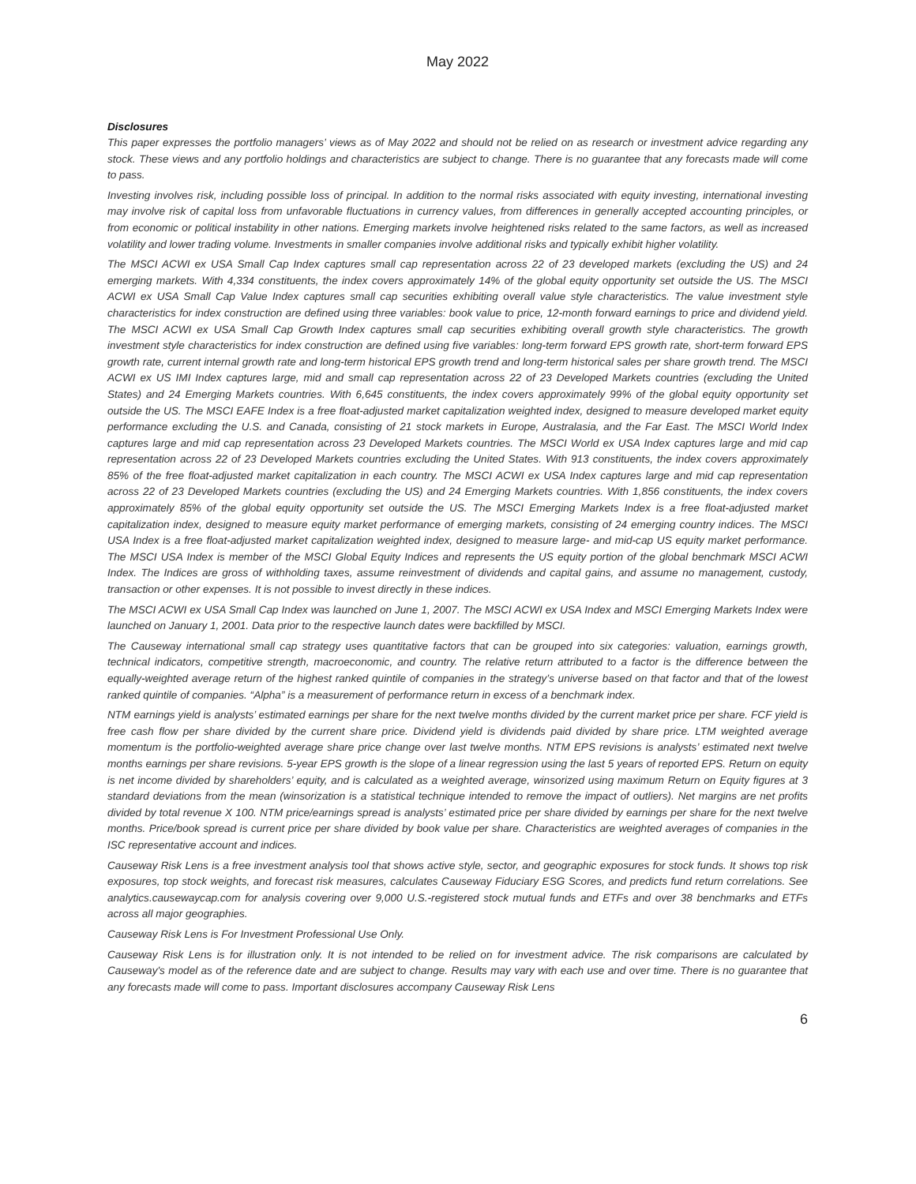May 2022
Disclosures
This paper expresses the portfolio managers’ views as of May 2022 and should not be relied on as research or investment advice regarding any stock. These views and any portfolio holdings and characteristics are subject to change. There is no guarantee that any forecasts made will come to pass.
Investing involves risk, including possible loss of principal. In addition to the normal risks associated with equity investing, international investing may involve risk of capital loss from unfavorable fluctuations in currency values, from differences in generally accepted accounting principles, or from economic or political instability in other nations. Emerging markets involve heightened risks related to the same factors, as well as increased volatility and lower trading volume. Investments in smaller companies involve additional risks and typically exhibit higher volatility.
The MSCI ACWI ex USA Small Cap Index captures small cap representation across 22 of 23 developed markets (excluding the US) and 24 emerging markets. With 4,334 constituents, the index covers approximately 14% of the global equity opportunity set outside the US. The MSCI ACWI ex USA Small Cap Value Index captures small cap securities exhibiting overall value style characteristics. The value investment style characteristics for index construction are defined using three variables: book value to price, 12-month forward earnings to price and dividend yield. The MSCI ACWI ex USA Small Cap Growth Index captures small cap securities exhibiting overall growth style characteristics. The growth investment style characteristics for index construction are defined using five variables: long-term forward EPS growth rate, short-term forward EPS growth rate, current internal growth rate and long-term historical EPS growth trend and long-term historical sales per share growth trend. The MSCI ACWI ex US IMI Index captures large, mid and small cap representation across 22 of 23 Developed Markets countries (excluding the United States) and 24 Emerging Markets countries. With 6,645 constituents, the index covers approximately 99% of the global equity opportunity set outside the US. The MSCI EAFE Index is a free float-adjusted market capitalization weighted index, designed to measure developed market equity performance excluding the U.S. and Canada, consisting of 21 stock markets in Europe, Australasia, and the Far East. The MSCI World Index captures large and mid cap representation across 23 Developed Markets countries. The MSCI World ex USA Index captures large and mid cap representation across 22 of 23 Developed Markets countries excluding the United States. With 913 constituents, the index covers approximately 85% of the free float-adjusted market capitalization in each country. The MSCI ACWI ex USA Index captures large and mid cap representation across 22 of 23 Developed Markets countries (excluding the US) and 24 Emerging Markets countries. With 1,856 constituents, the index covers approximately 85% of the global equity opportunity set outside the US. The MSCI Emerging Markets Index is a free float-adjusted market capitalization index, designed to measure equity market performance of emerging markets, consisting of 24 emerging country indices. The MSCI USA Index is a free float-adjusted market capitalization weighted index, designed to measure large- and mid-cap US equity market performance. The MSCI USA Index is member of the MSCI Global Equity Indices and represents the US equity portion of the global benchmark MSCI ACWI Index. The Indices are gross of withholding taxes, assume reinvestment of dividends and capital gains, and assume no management, custody, transaction or other expenses. It is not possible to invest directly in these indices.
The MSCI ACWI ex USA Small Cap Index was launched on June 1, 2007. The MSCI ACWI ex USA Index and MSCI Emerging Markets Index were launched on January 1, 2001. Data prior to the respective launch dates were backfilled by MSCI.
The Causeway international small cap strategy uses quantitative factors that can be grouped into six categories: valuation, earnings growth, technical indicators, competitive strength, macroeconomic, and country. The relative return attributed to a factor is the difference between the equally-weighted average return of the highest ranked quintile of companies in the strategy’s universe based on that factor and that of the lowest ranked quintile of companies. “Alpha” is a measurement of performance return in excess of a benchmark index.
NTM earnings yield is analysts’ estimated earnings per share for the next twelve months divided by the current market price per share. FCF yield is free cash flow per share divided by the current share price. Dividend yield is dividends paid divided by share price. LTM weighted average momentum is the portfolio-weighted average share price change over last twelve months. NTM EPS revisions is analysts’ estimated next twelve months earnings per share revisions. 5-year EPS growth is the slope of a linear regression using the last 5 years of reported EPS. Return on equity is net income divided by shareholders’ equity, and is calculated as a weighted average, winsorized using maximum Return on Equity figures at 3 standard deviations from the mean (winsorization is a statistical technique intended to remove the impact of outliers). Net margins are net profits divided by total revenue X 100. NTM price/earnings spread is analysts’ estimated price per share divided by earnings per share for the next twelve months. Price/book spread is current price per share divided by book value per share. Characteristics are weighted averages of companies in the ISC representative account and indices.
Causeway Risk Lens is a free investment analysis tool that shows active style, sector, and geographic exposures for stock funds. It shows top risk exposures, top stock weights, and forecast risk measures, calculates Causeway Fiduciary ESG Scores, and predicts fund return correlations. See analytics.causewaycap.com for analysis covering over 9,000 U.S.-registered stock mutual funds and ETFs and over 38 benchmarks and ETFs across all major geographies.
Causeway Risk Lens is For Investment Professional Use Only.
Causeway Risk Lens is for illustration only. It is not intended to be relied on for investment advice. The risk comparisons are calculated by Causeway's model as of the reference date and are subject to change. Results may vary with each use and over time. There is no guarantee that any forecasts made will come to pass. Important disclosures accompany Causeway Risk Lens
6